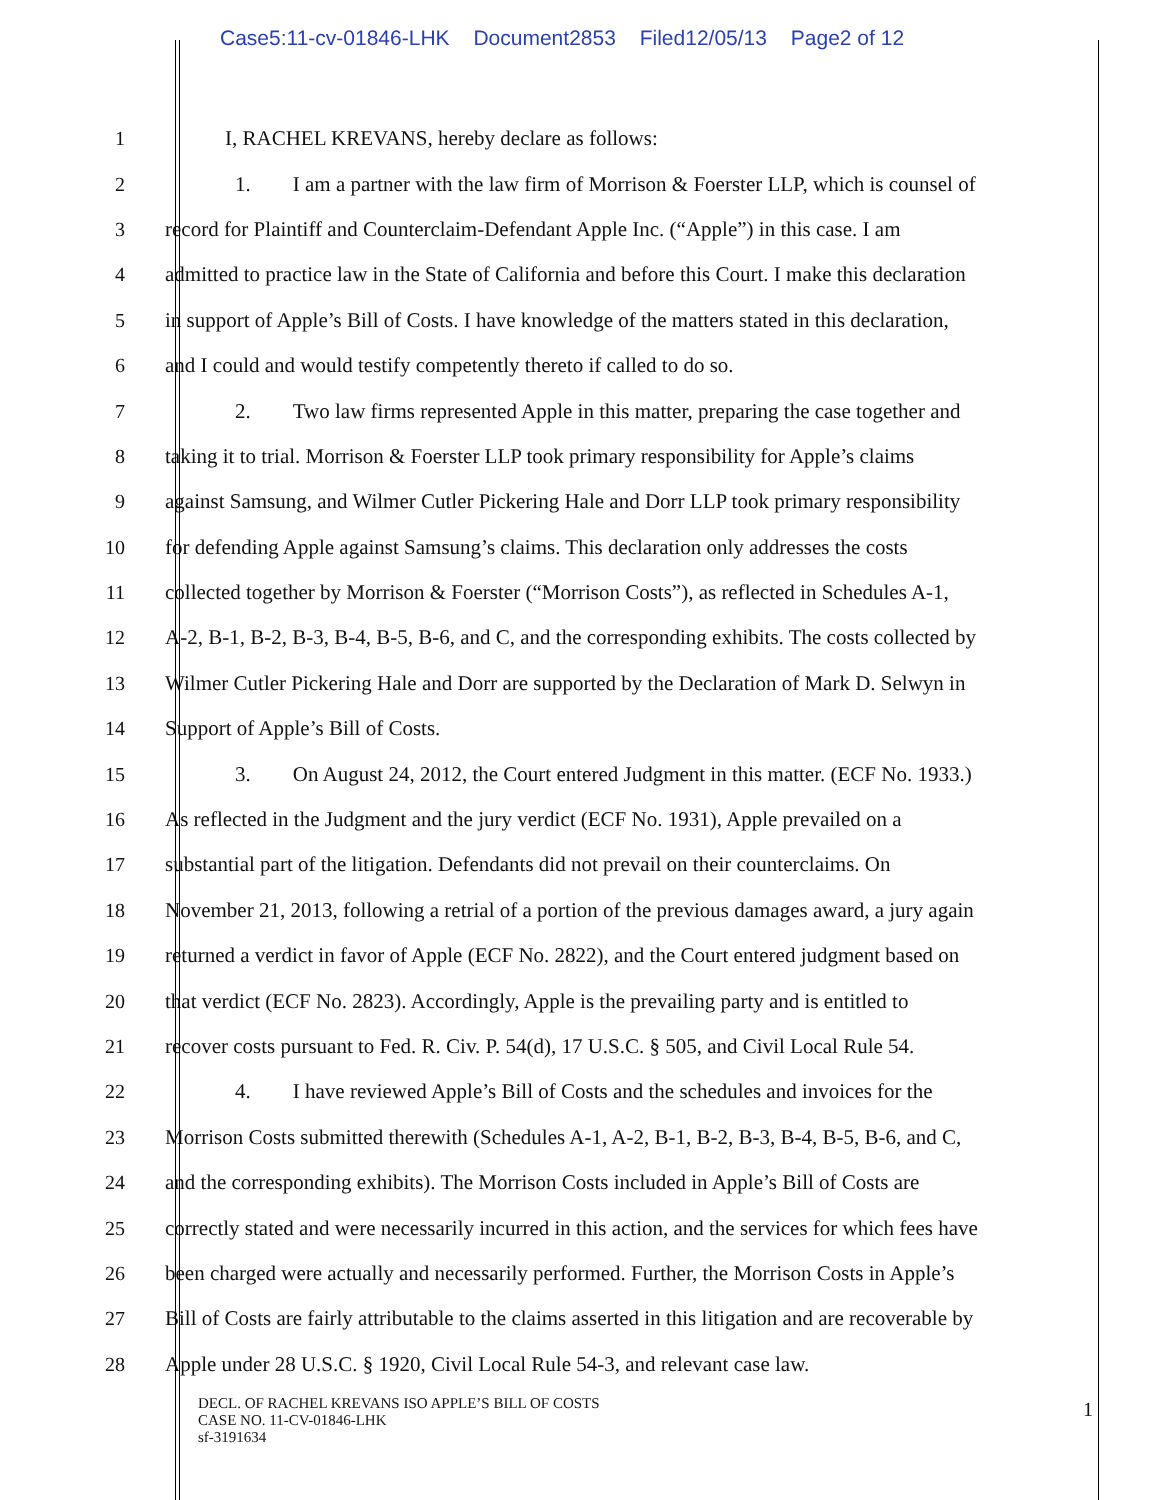Case5:11-cv-01846-LHK Document2853 Filed12/05/13 Page2 of 12
1 I, RACHEL KREVANS, hereby declare as follows:
2 1. I am a partner with the law firm of Morrison & Foerster LLP, which is counsel of
3 record for Plaintiff and Counterclaim-Defendant Apple Inc. (“Apple”) in this case. I am
4 admitted to practice law in the State of California and before this Court. I make this declaration
5 in support of Apple’s Bill of Costs. I have knowledge of the matters stated in this declaration,
6 and I could and would testify competently thereto if called to do so.
7 2. Two law firms represented Apple in this matter, preparing the case together and
8 taking it to trial. Morrison & Foerster LLP took primary responsibility for Apple’s claims
9 against Samsung, and Wilmer Cutler Pickering Hale and Dorr LLP took primary responsibility
10 for defending Apple against Samsung’s claims. This declaration only addresses the costs
11 collected together by Morrison & Foerster (“Morrison Costs”), as reflected in Schedules A-1,
12 A-2, B-1, B-2, B-3, B-4, B-5, B-6, and C, and the corresponding exhibits. The costs collected by
13 Wilmer Cutler Pickering Hale and Dorr are supported by the Declaration of Mark D. Selwyn in
14 Support of Apple’s Bill of Costs.
15 3. On August 24, 2012, the Court entered Judgment in this matter. (ECF No. 1933.)
16 As reflected in the Judgment and the jury verdict (ECF No. 1931), Apple prevailed on a
17 substantial part of the litigation. Defendants did not prevail on their counterclaims. On
18 November 21, 2013, following a retrial of a portion of the previous damages award, a jury again
19 returned a verdict in favor of Apple (ECF No. 2822), and the Court entered judgment based on
20 that verdict (ECF No. 2823). Accordingly, Apple is the prevailing party and is entitled to
21 recover costs pursuant to Fed. R. Civ. P. 54(d), 17 U.S.C. § 505, and Civil Local Rule 54.
22 4. I have reviewed Apple’s Bill of Costs and the schedules and invoices for the
23 Morrison Costs submitted therewith (Schedules A-1, A-2, B-1, B-2, B-3, B-4, B-5, B-6, and C,
24 and the corresponding exhibits). The Morrison Costs included in Apple’s Bill of Costs are
25 correctly stated and were necessarily incurred in this action, and the services for which fees have
26 been charged were actually and necessarily performed. Further, the Morrison Costs in Apple’s
27 Bill of Costs are fairly attributable to the claims asserted in this litigation and are recoverable by
28 Apple under 28 U.S.C. § 1920, Civil Local Rule 54-3, and relevant case law.
DECL. OF RACHEL KREVANS ISO APPLE’S BILL OF COSTS
CASE NO. 11-CV-01846-LHK
sf-3191634
1